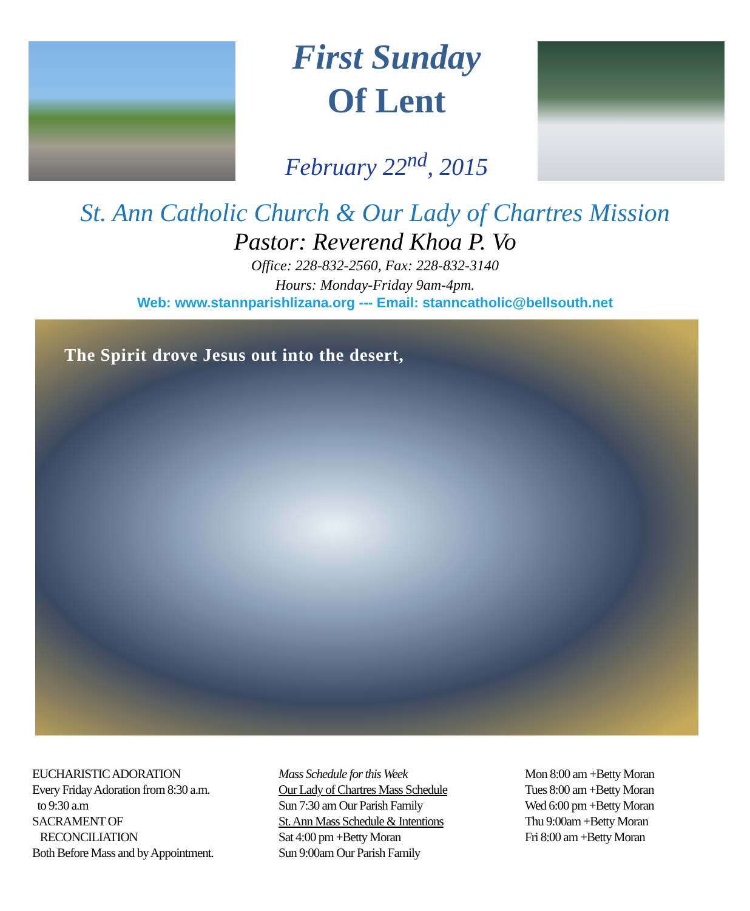First Sunday
Of Lent
February 22<sup>nd</sup>, 2015
St. Ann Catholic Church & Our Lady of Chartres Mission
Pastor: Reverend Khoa P. Vo
Office: 228-832-2560, Fax: 228-832-3140
Hours: Monday-Friday 9am-4pm.
Web: www.stannparishlizana.org --- Email: stanncatholic@bellsouth.net
The Spirit drove Jesus out into the desert,
EUCHARISTIC ADORATION
Every Friday Adoration from 8:30 a.m.
to 9:30 a.m
SACRAMENT OF
RECONCILIATION
Both Before Mass and by Appointment.
Mass Schedule for this Week
Our Lady of Chartres Mass Schedule
Sun 7:30 am Our Parish Family
St. Ann Mass Schedule & Intentions
Sat 4:00 pm +Betty Moran
Sun 9:00am Our Parish Family
Mon 8:00 am +Betty Moran
Tues 8:00 am +Betty Moran
Wed 6:00 pm +Betty Moran
Thu 9:00am +Betty Moran
Fri 8:00 am +Betty Moran